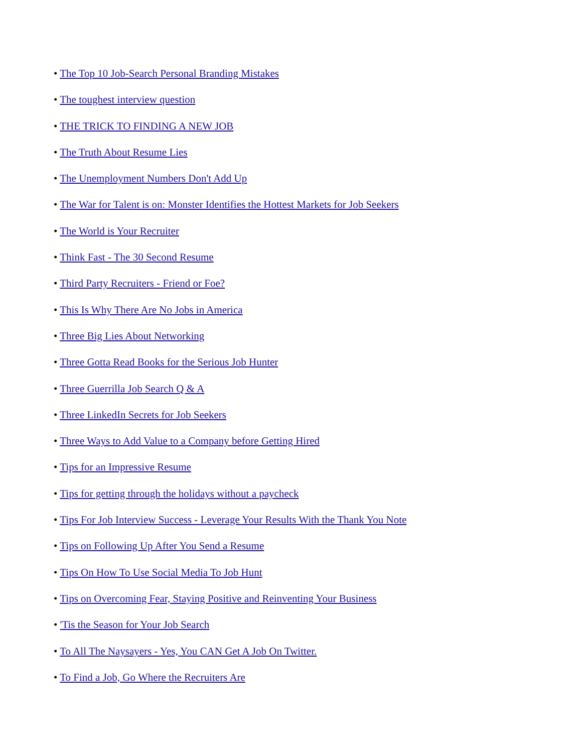• The Top 10 Job-Search Personal Branding Mistakes
• The toughest interview question
• THE TRICK TO FINDING A NEW JOB
• The Truth About Resume Lies
• The Unemployment Numbers Don't Add Up
• The War for Talent is on: Monster Identifies the Hottest Markets for Job Seekers
• The World is Your Recruiter
• Think Fast - The 30 Second Resume
• Third Party Recruiters - Friend or Foe?
• This Is Why There Are No Jobs in America
• Three Big Lies About Networking
• Three Gotta Read Books for the Serious Job Hunter
• Three Guerrilla Job Search Q & A
• Three LinkedIn Secrets for Job Seekers
• Three Ways to Add Value to a Company before Getting Hired
• Tips for an Impressive Resume
• Tips for getting through the holidays without a paycheck
• Tips For Job Interview Success - Leverage Your Results With the Thank You Note
• Tips on Following Up After You Send a Resume
• Tips On How To Use Social Media To Job Hunt
• Tips on Overcoming Fear, Staying Positive and Reinventing Your Business
• 'Tis the Season for Your Job Search
• To All The Naysayers - Yes, You CAN Get A Job On Twitter.
• To Find a Job, Go Where the Recruiters Are